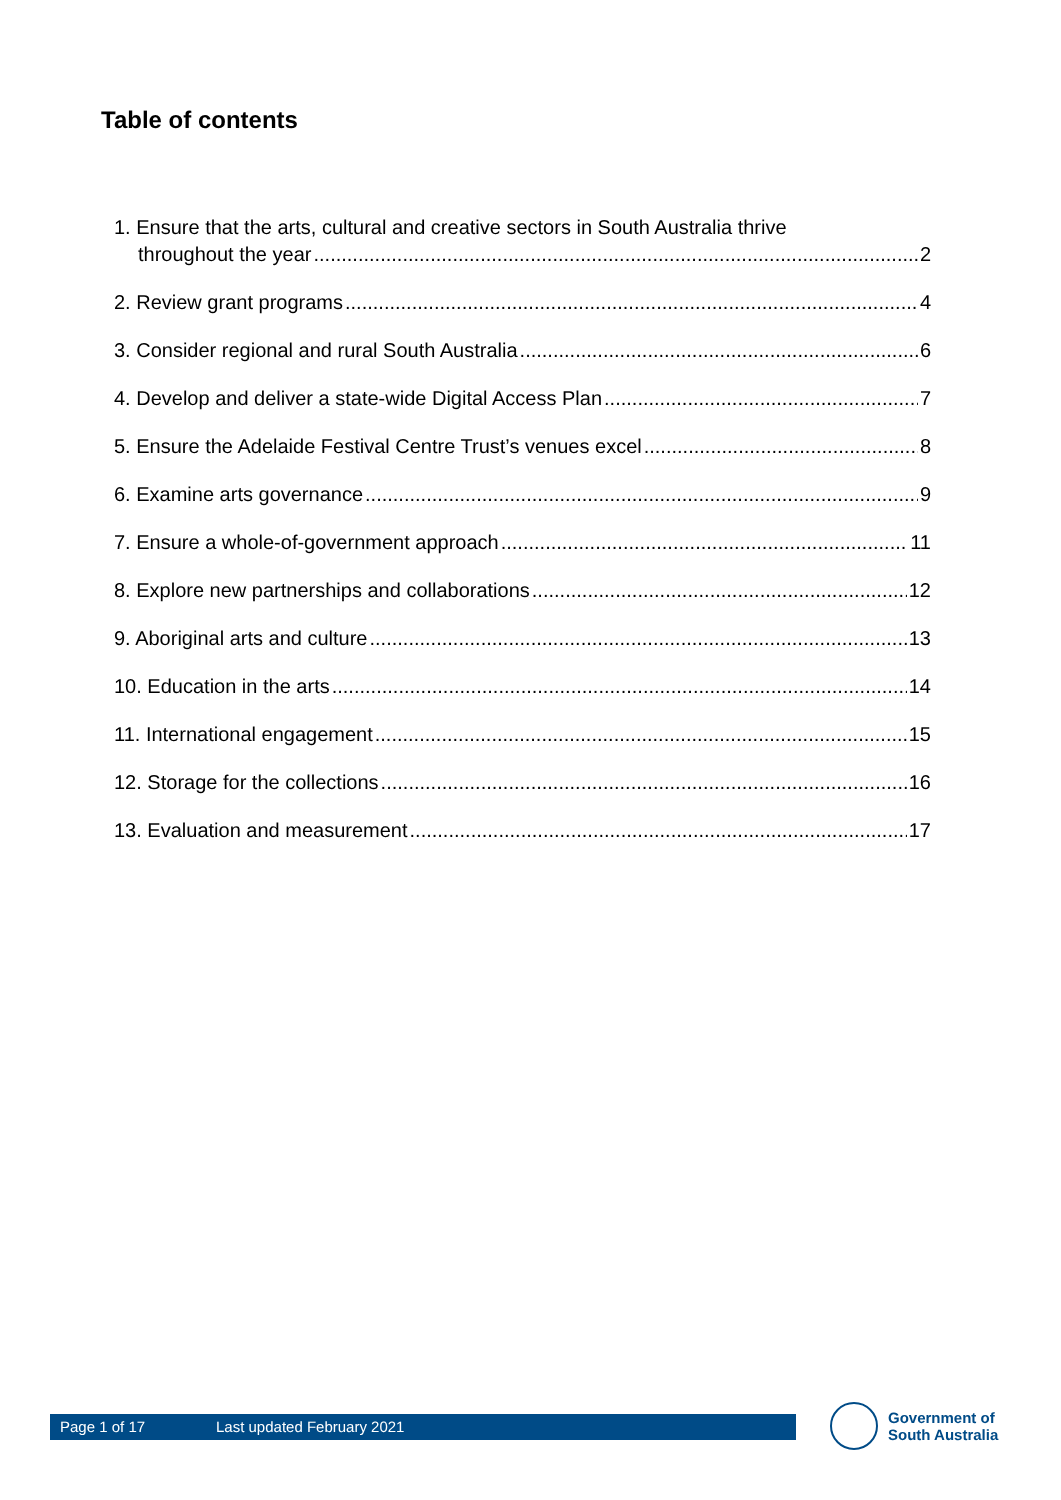Table of contents
1. Ensure that the arts, cultural and creative sectors in South Australia thrive
throughout the year 2
2. Review grant programs 4
3. Consider regional and rural South Australia 6
4. Develop and deliver a state-wide Digital Access Plan 7
5. Ensure the Adelaide Festival Centre Trust’s venues excel 8
6. Examine arts governance 9
7. Ensure a whole-of-government approach 11
8. Explore new partnerships and collaborations 12
9. Aboriginal arts and culture 13
10. Education in the arts 14
11. International engagement 15
12. Storage for the collections 16
13. Evaluation and measurement 17
Page 1 of 17 Last updated February 2021
Government of
South Australia